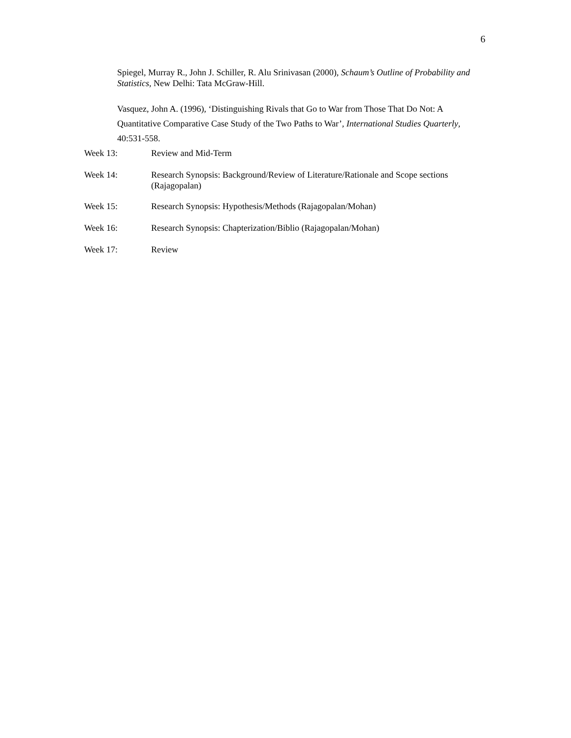6
Spiegel, Murray R., John J. Schiller, R. Alu Srinivasan (2000), Schaum’s Outline of Probability and Statistics, New Delhi: Tata McGraw-Hill.
Vasquez, John A. (1996), ‘Distinguishing Rivals that Go to War from Those That Do Not: A Quantitative Comparative Case Study of the Two Paths to War’, International Studies Quarterly, 40:531-558.
Week 13: Review and Mid-Term
Week 14: Research Synopsis: Background/Review of Literature/Rationale and Scope sections (Rajagopalan)
Week 15: Research Synopsis: Hypothesis/Methods (Rajagopalan/Mohan)
Week 16: Research Synopsis: Chapterization/Biblio (Rajagopalan/Mohan)
Week 17: Review